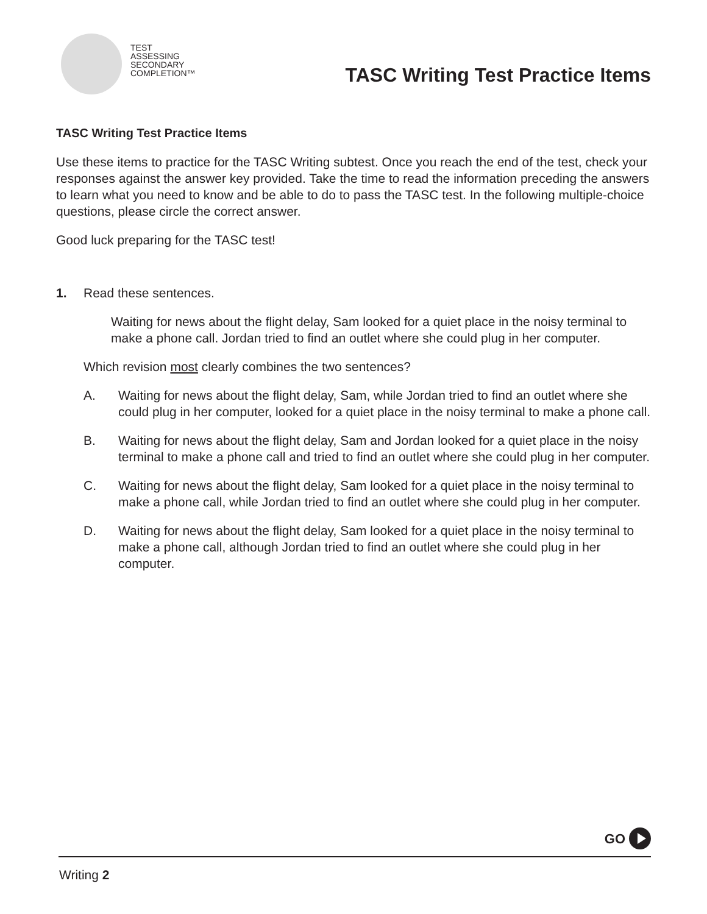TEST
ASSESSING
SECONDARY
COMPLETION™
TASC Writing Test Practice Items
TASC Writing Test Practice Items
Use these items to practice for the TASC Writing subtest. Once you reach the end of the test, check your responses against the answer key provided. Take the time to read the information preceding the answers to learn what you need to know and be able to do to pass the TASC test. In the following multiple-choice questions, please circle the correct answer.
Good luck preparing for the TASC test!
1. Read these sentences.
Waiting for news about the flight delay, Sam looked for a quiet place in the noisy terminal to make a phone call. Jordan tried to find an outlet where she could plug in her computer.
Which revision most clearly combines the two sentences?
A. Waiting for news about the flight delay, Sam, while Jordan tried to find an outlet where she could plug in her computer, looked for a quiet place in the noisy terminal to make a phone call.
B. Waiting for news about the flight delay, Sam and Jordan looked for a quiet place in the noisy terminal to make a phone call and tried to find an outlet where she could plug in her computer.
C. Waiting for news about the flight delay, Sam looked for a quiet place in the noisy terminal to make a phone call, while Jordan tried to find an outlet where she could plug in her computer.
D. Waiting for news about the flight delay, Sam looked for a quiet place in the noisy terminal to make a phone call, although Jordan tried to find an outlet where she could plug in her computer.
GO
Writing 2